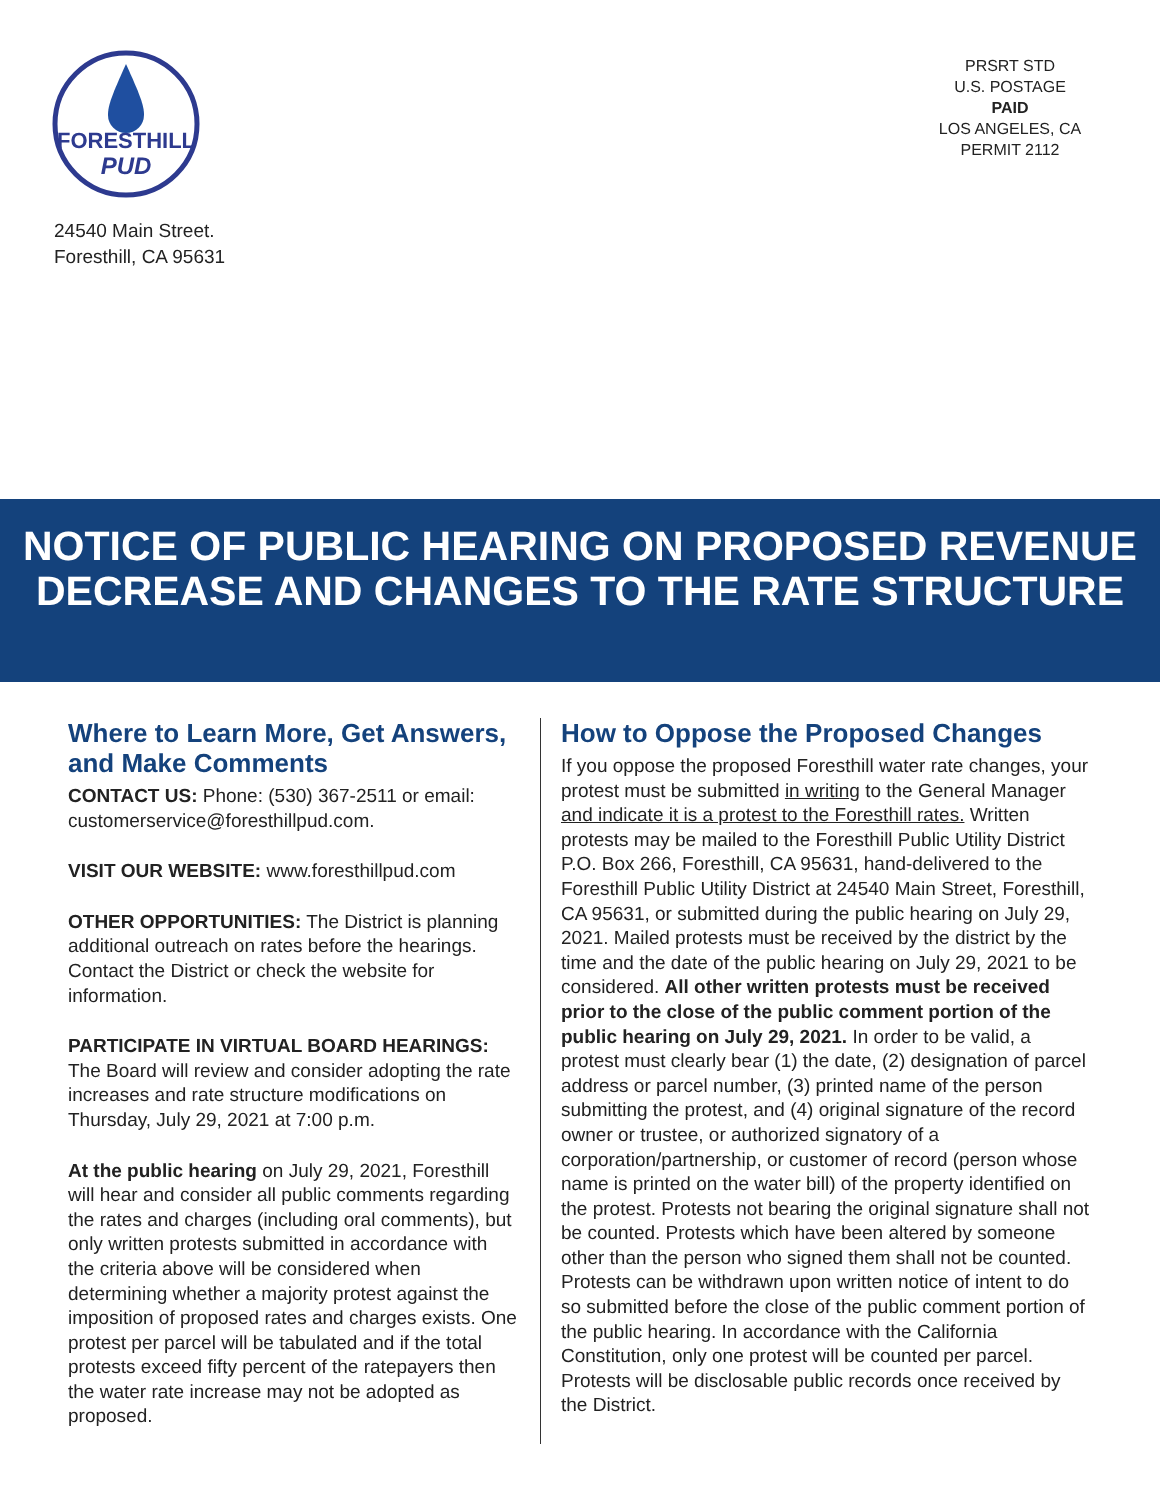FORESTHILL
PUD
24540 Main Street.
Foresthill, CA 95631
PRSRT STD
U.S. POSTAGE
PAID
LOS ANGELES, CA
PERMIT 2112
NOTICE OF PUBLIC HEARING ON PROPOSED REVENUE DECREASE AND CHANGES TO THE RATE STRUCTURE
Where to Learn More, Get Answers, and Make Comments
CONTACT US: Phone: (530) 367-2511 or email: customerservice@foresthillpud.com.
VISIT OUR WEBSITE: www.foresthillpud.com
OTHER OPPORTUNITIES: The District is planning additional outreach on rates before the hearings. Contact the District or check the website for information.
PARTICIPATE IN VIRTUAL BOARD HEARINGS: The Board will review and consider adopting the rate increases and rate structure modifications on Thursday, July 29, 2021 at 7:00 p.m.
At the public hearing on July 29, 2021, Foresthill will hear and consider all public comments regarding the rates and charges (including oral comments), but only written protests submitted in accordance with the criteria above will be considered when determining whether a majority protest against the imposition of proposed rates and charges exists. One protest per parcel will be tabulated and if the total protests exceed fifty percent of the ratepayers then the water rate increase may not be adopted as proposed.
How to Oppose the Proposed Changes
If you oppose the proposed Foresthill water rate changes, your protest must be submitted in writing to the General Manager and indicate it is a protest to the Foresthill rates. Written protests may be mailed to the Foresthill Public Utility District P.O. Box 266, Foresthill, CA 95631, hand-delivered to the Foresthill Public Utility District at 24540 Main Street, Foresthill, CA 95631, or submitted during the public hearing on July 29, 2021. Mailed protests must be received by the district by the time and the date of the public hearing on July 29, 2021 to be considered. All other written protests must be received prior to the close of the public comment portion of the public hearing on July 29, 2021. In order to be valid, a protest must clearly bear (1) the date, (2) designation of parcel address or parcel number, (3) printed name of the person submitting the protest, and (4) original signature of the record owner or trustee, or authorized signatory of a corporation/partnership, or customer of record (person whose name is printed on the water bill) of the property identified on the protest. Protests not bearing the original signature shall not be counted. Protests which have been altered by someone other than the person who signed them shall not be counted. Protests can be withdrawn upon written notice of intent to do so submitted before the close of the public comment portion of the public hearing. In accordance with the California Constitution, only one protest will be counted per parcel. Protests will be disclosable public records once received by the District.